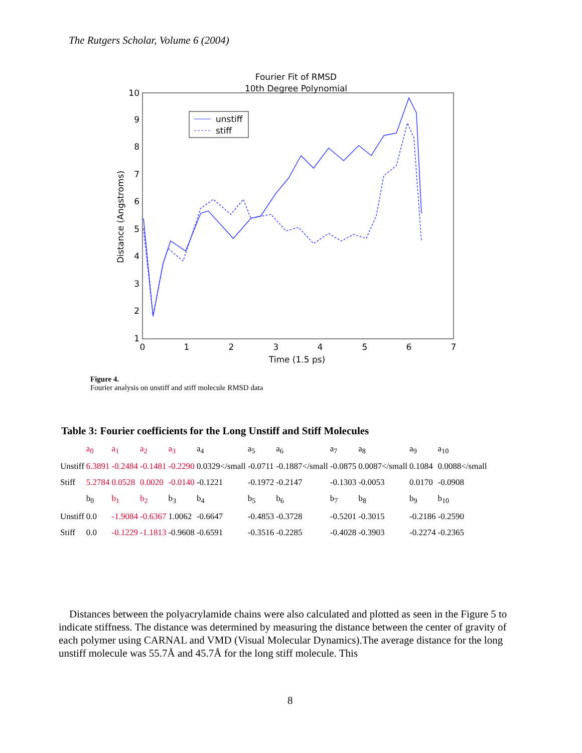The Rutgers Scholar, Volume 6 (2004)
Fourier Fit of RMSD
10th Degree Polynomial
0
1
2
3
4
5
6
7
1
2
3
4
5
6
7
8
9
10
Time (1.5 ps)
Distance (Angstroms)
unstiff
stiff
Figure 4.
Fourier analysis on unstiff and stiff molecule RMSD data
Table 3: Fourier coefficients for the Long Unstiff and Stiff Molecules
| | a<sub>0</sub> | a<sub>1</sub> | a<sub>2</sub> | a<sub>3</sub> | a<sub>4</sub> | a<sub>5</sub> | a<sub>6</sub> | a<sub>7</sub> | a<sub>8</sub> | a<sub>9</sub> | a<sub>10</sub> |
| Unstiff | 6.3891 | -0.2484 | -0.1481 | -0.2290 | 0.0329</small | -0.0711 | -0.1887</small | -0.0875 | 0.0087</small | 0.1084 | 0.0088</small |
| Stiff | 5.2784 | 0.0528 | 0.0020 | -0.0140 | -0.1221 | -0.1972 | -0.2147 | -0.1303 | -0.0053 | 0.0170 | -0.0908 |
| | b<sub>0</sub> | b<sub>1</sub> | b<sub>2</sub> | b<sub>3</sub> | b<sub>4</sub> | b<sub>5</sub> | b<sub>6</sub> | b<sub>7</sub> | b<sub>8</sub> | b<sub>9</sub> | b<sub>10</sub> |
| Unstiff | 0.0 | -1.9084 | -0.6367 | 1.0062 | -0.6647 | -0.4853 | -0.3728 | -0.5201 | -0.3015 | -0.2186 | -0.2590 |
| Stiff | 0.0 | -0.1229 | -1.1813 | -0.9608 | -0.6591 | -0.3516 | -0.2285 | -0.4028 | -0.3903 | -0.2274 | -0.2365 |
Distances between the polyacrylamide chains were also calculated and plotted as seen in the Figure 5 to indicate stiffness. The distance was determined by measuring the distance between the center of gravity of each polymer using CARNAL and VMD (Visual Molecular Dynamics).The average distance for the long unstiff molecule was 55.7Å and 45.7Å for the long stiff molecule. This
8